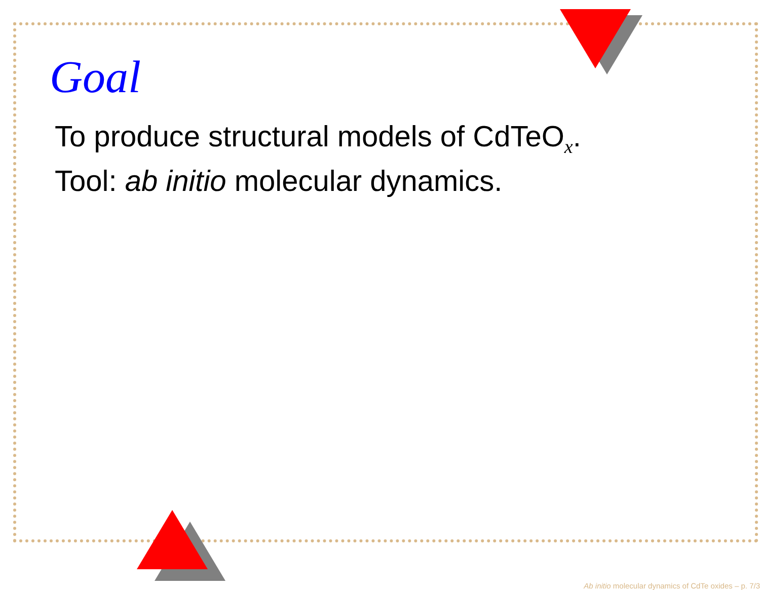Goal
To produce structural models of CdTeO<sub>x</sub>.
Tool: ab initio molecular dynamics.
Ab initio molecular dynamics of CdTe oxides – p. 7/3